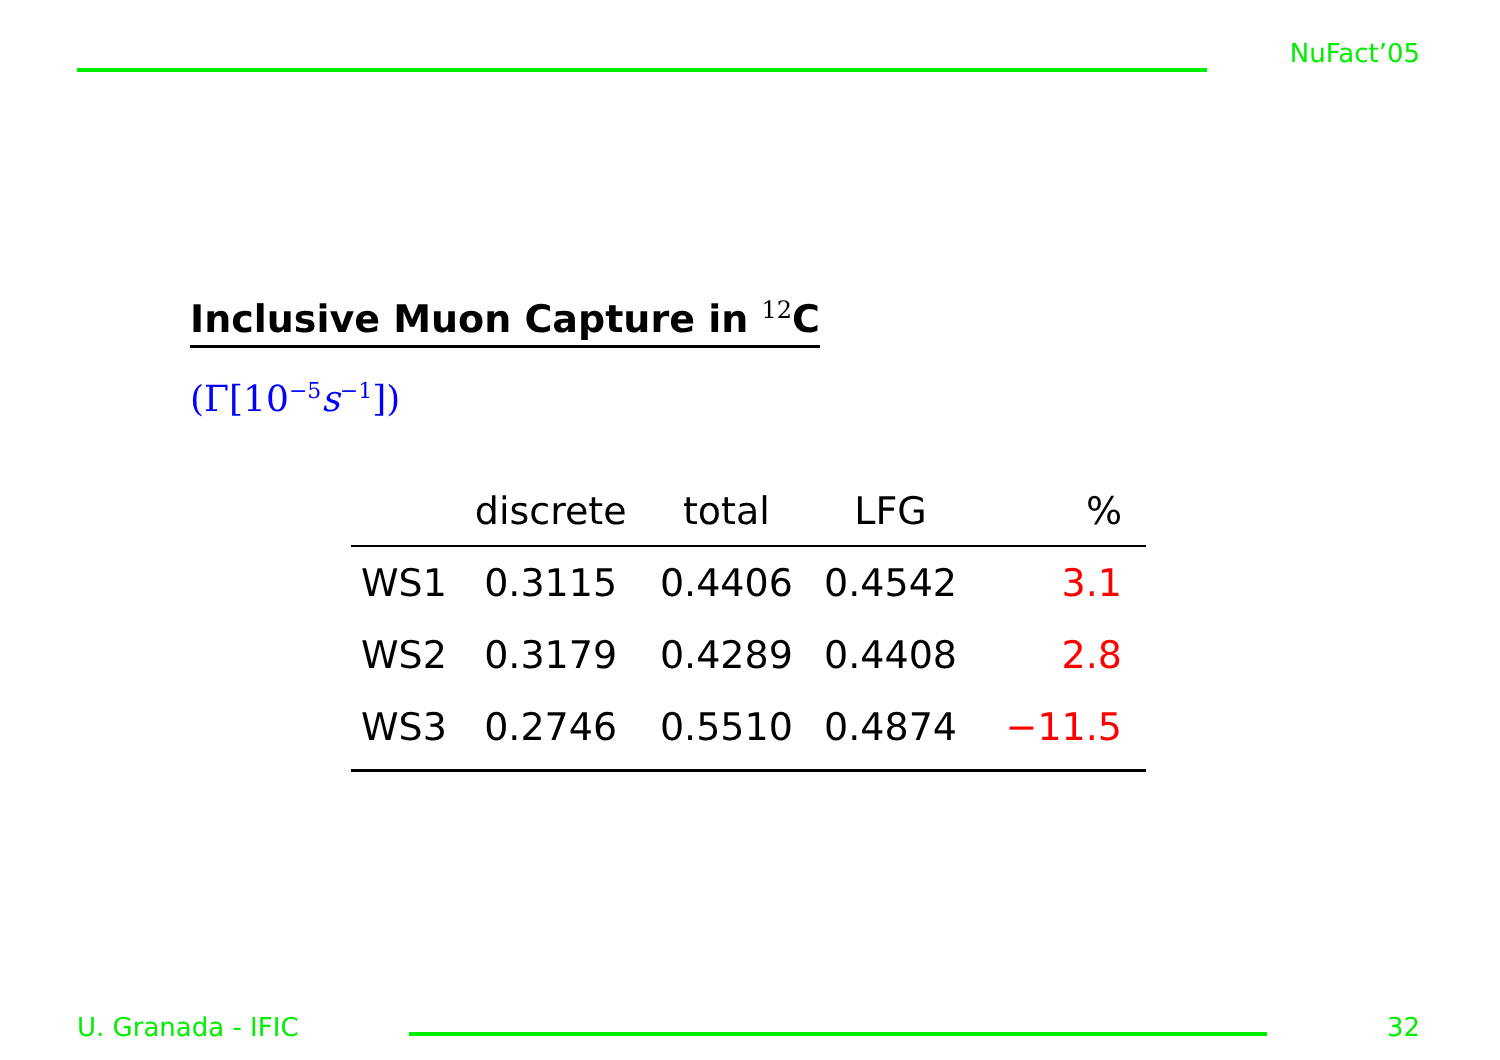NuFact’05
Inclusive Muon Capture in <sup>12</sup>C
(Γ[10<sup>−5</sup>s<sup>−1</sup>])
| | discrete | total | LFG | % |
| --- | --- | --- | --- | --- |
| WS1 | 0.3115 | 0.4406 | 0.4542 | 3.1 |
| WS2 | 0.3179 | 0.4289 | 0.4408 | 2.8 |
| WS3 | 0.2746 | 0.5510 | 0.4874 | −11.5 |
U. Granada - IFIC
32